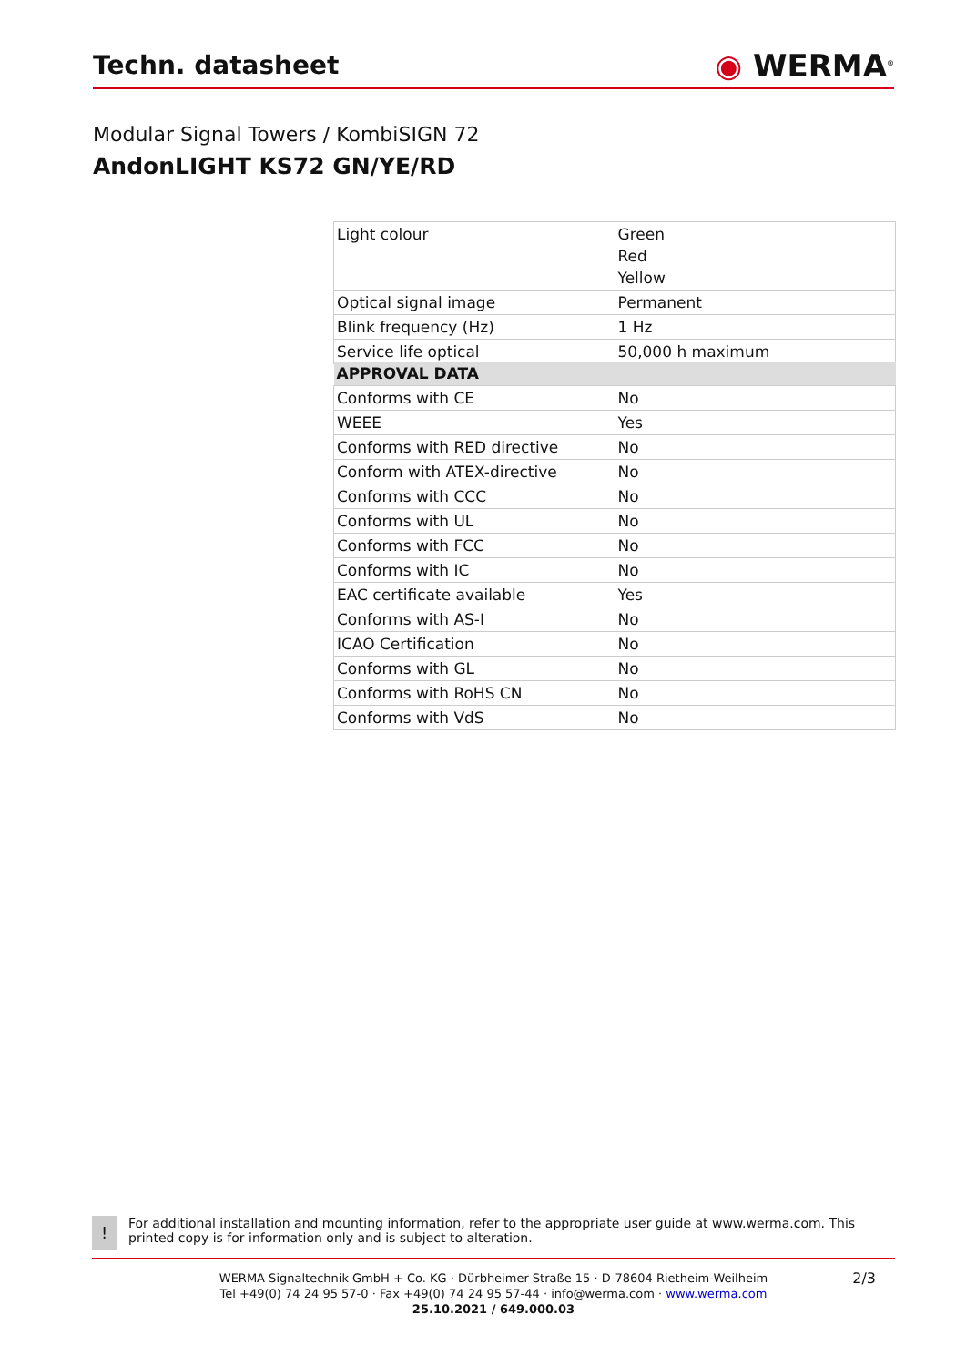Techn. datasheet
◉ WERMA<sup>®</sup>
Modular Signal Towers / KombiSIGN 72
AndonLIGHT KS72 GN/YE/RD
| Light colour | Green Red Yellow |
| Optical signal image | Permanent |
| Blink frequency (Hz) | 1 Hz |
| Service life optical | 50,000 h maximum |
| APPROVAL DATA | |
| Conforms with CE | No |
| WEEE | Yes |
| Conforms with RED directive | No |
| Conform with ATEX-directive | No |
| Conforms with CCC | No |
| Conforms with UL | No |
| Conforms with FCC | No |
| Conforms with IC | No |
| EAC certificate available | Yes |
| Conforms with AS-I | No |
| ICAO Certification | No |
| Conforms with GL | No |
| Conforms with RoHS CN | No |
| Conforms with VdS | No |
!
For additional installation and mounting information, refer to the appropriate user guide at www.werma.com. This printed copy is for information only and is subject to alteration.
2/3
WERMA Signaltechnik GmbH + Co. KG · Dürbheimer Straße 15 · D-78604 Rietheim-Weilheim
Tel +49(0) 74 24 95 57-0 · Fax +49(0) 74 24 95 57-44 · info@werma.com · www.werma.com
25.10.2021 / 649.000.03